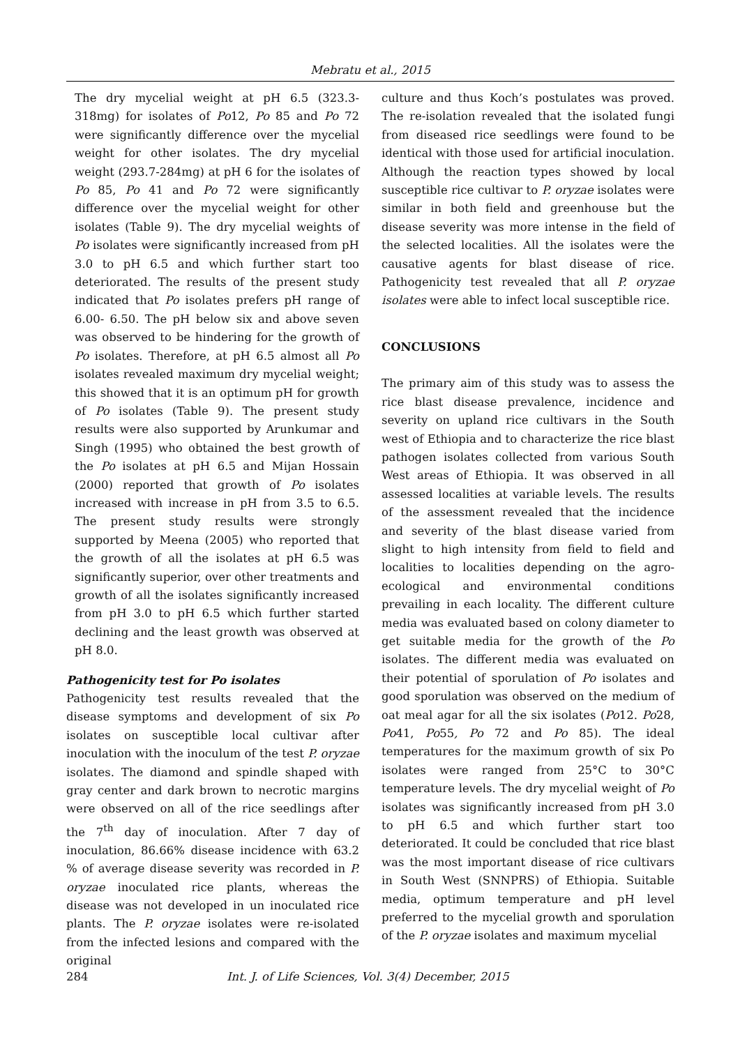Mebratu et al., 2015
The dry mycelial weight at pH 6.5 (323.3-318mg) for isolates of Po12, Po 85 and Po 72 were significantly difference over the mycelial weight for other isolates. The dry mycelial weight (293.7-284mg) at pH 6 for the isolates of Po 85, Po 41 and Po 72 were significantly difference over the mycelial weight for other isolates (Table 9). The dry mycelial weights of Po isolates were significantly increased from pH 3.0 to pH 6.5 and which further start too deteriorated. The results of the present study indicated that Po isolates prefers pH range of 6.00- 6.50. The pH below six and above seven was observed to be hindering for the growth of Po isolates. Therefore, at pH 6.5 almost all Po isolates revealed maximum dry mycelial weight; this showed that it is an optimum pH for growth of Po isolates (Table 9). The present study results were also supported by Arunkumar and Singh (1995) who obtained the best growth of the Po isolates at pH 6.5 and Mijan Hossain (2000) reported that growth of Po isolates increased with increase in pH from 3.5 to 6.5. The present study results were strongly supported by Meena (2005) who reported that the growth of all the isolates at pH 6.5 was significantly superior, over other treatments and growth of all the isolates significantly increased from pH 3.0 to pH 6.5 which further started declining and the least growth was observed at pH 8.0.
Pathogenicity test for Po isolates
Pathogenicity test results revealed that the disease symptoms and development of six Po isolates on susceptible local cultivar after inoculation with the inoculum of the test P. oryzae isolates. The diamond and spindle shaped with gray center and dark brown to necrotic margins were observed on all of the rice seedlings after the 7<sup>th</sup> day of inoculation. After 7 day of inoculation, 86.66% disease incidence with 63.2 % of average disease severity was recorded in P. oryzae inoculated rice plants, whereas the disease was not developed in un inoculated rice plants. The P. oryzae isolates were re-isolated from the infected lesions and compared with the original
culture and thus Koch’s postulates was proved. The re-isolation revealed that the isolated fungi from diseased rice seedlings were found to be identical with those used for artificial inoculation. Although the reaction types showed by local susceptible rice cultivar to P. oryzae isolates were similar in both field and greenhouse but the disease severity was more intense in the field of the selected localities. All the isolates were the causative agents for blast disease of rice. Pathogenicity test revealed that all P. oryzae isolates were able to infect local susceptible rice.
CONCLUSIONS
The primary aim of this study was to assess the rice blast disease prevalence, incidence and severity on upland rice cultivars in the South west of Ethiopia and to characterize the rice blast pathogen isolates collected from various South West areas of Ethiopia. It was observed in all assessed localities at variable levels. The results of the assessment revealed that the incidence and severity of the blast disease varied from slight to high intensity from field to field and localities to localities depending on the agro-ecological and environmental conditions prevailing in each locality. The different culture media was evaluated based on colony diameter to get suitable media for the growth of the Po isolates. The different media was evaluated on their potential of sporulation of Po isolates and good sporulation was observed on the medium of oat meal agar for all the six isolates (Po12. Po28, Po41, Po55, Po 72 and Po 85). The ideal temperatures for the maximum growth of six Po isolates were ranged from 25°C to 30°C temperature levels. The dry mycelial weight of Po isolates was significantly increased from pH 3.0 to pH 6.5 and which further start too deteriorated. It could be concluded that rice blast was the most important disease of rice cultivars in South West (SNNPRS) of Ethiopia. Suitable media, optimum temperature and pH level preferred to the mycelial growth and sporulation of the P. oryzae isolates and maximum mycelial
284 Int. J. of Life Sciences, Vol. 3(4) December, 2015